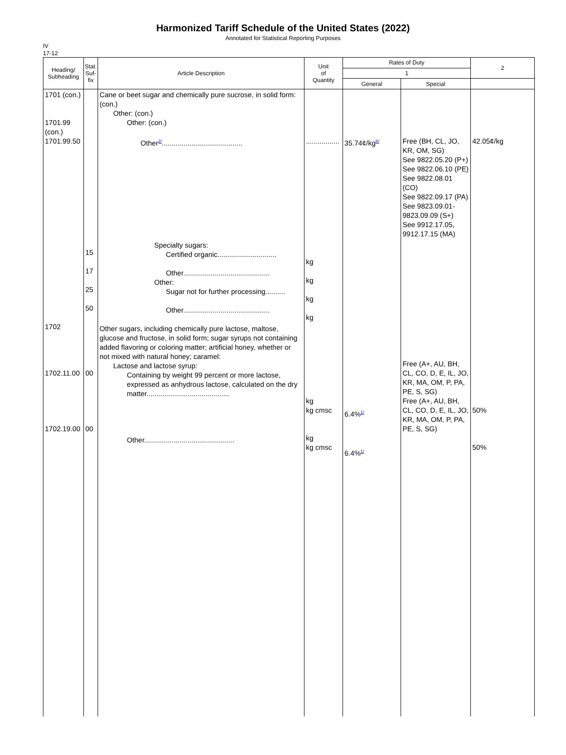Harmonized Tariff Schedule of the United States (2022)
Annotated for Statistical Reporting Purposes
IV
17-12
| Heading/ Subheading | Stat. Suf- fix | Article Description | Unit of Quantity | Rates of Duty | | 2 |
| --- | --- | --- | --- | --- | --- | --- |
| | | | | 1 | | |
| | | | | General | Special | |
| 1701 (con.) 1701.99 (con.) 1701.99.50 1702 1702.11.00 1702.19.00 | 15 17 25 50 00 00 | Cane or beet sugar and chemically pure sucrose, in solid form: (con.) Other: (con.) Other: (con.) Other<sup>2/</sup>......................................... Specialty sugars: Certified organic.............................. Other............................................ Other: Sugar not for further processing.......... Other............................................ Other sugars, including chemically pure lactose, maltose, glucose and fructose, in solid form; sugar syrups not containing added flavoring or coloring matter; artificial honey, whether or not mixed with natural honey; caramel: Lactose and lactose syrup: Containing by weight 99 percent or more lactose, expressed as anhydrous lactose, calculated on the dry matter.......................................... Other.............................................. | ................. kg kg kg kg kg kg cmsc kg kg cmsc | 35.74¢/kg<sup>6/</sup> 6.4%<sup>1/</sup> 6.4%<sup>1/</sup> | Free (BH, CL, JO, KR, OM, SG) See 9822.05.20 (P+) See 9822.06.10 (PE) See 9822.08.01 (CO) See 9822.09.17 (PA) See 9823.09.01- 9823.09.09 (S+) See 9912.17.05, 9912.17.15 (MA) Free (A+, AU, BH, CL, CO, D, E, IL, JO, KR, MA, OM, P, PA, PE, S, SG) Free (A+, AU, BH, CL, CO, D, E, IL, JO, KR, MA, OM, P, PA, PE, S, SG) | 42.05¢/kg 50% 50% |